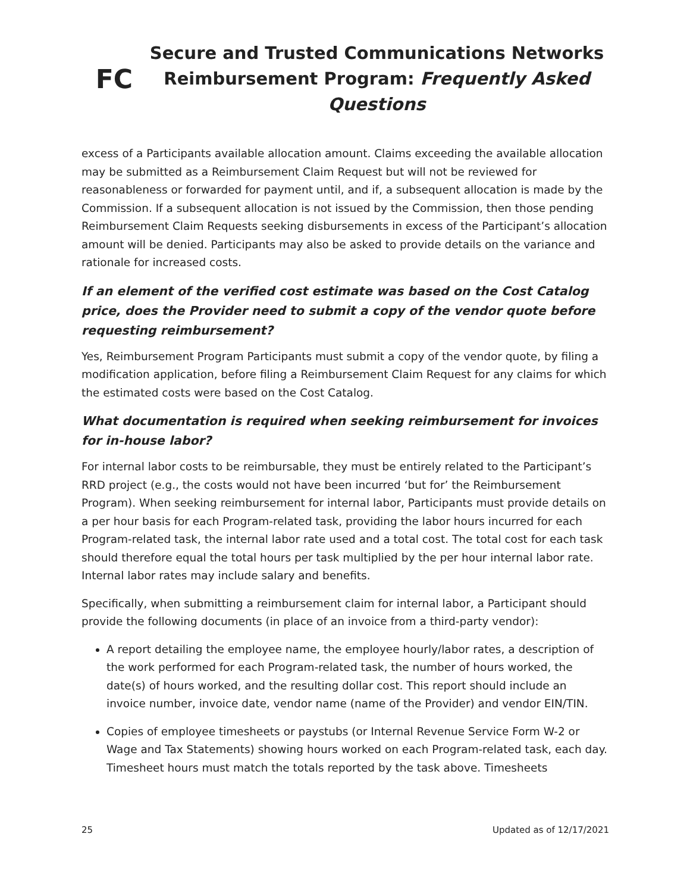FC
Secure and Trusted Communications Networks
Reimbursement Program: Frequently Asked Questions
excess of a Participants available allocation amount. Claims exceeding the available allocation may be submitted as a Reimbursement Claim Request but will not be reviewed for reasonableness or forwarded for payment until, and if, a subsequent allocation is made by the Commission. If a subsequent allocation is not issued by the Commission, then those pending Reimbursement Claim Requests seeking disbursements in excess of the Participant’s allocation amount will be denied. Participants may also be asked to provide details on the variance and rationale for increased costs.
If an element of the verified cost estimate was based on the Cost Catalog price, does the Provider need to submit a copy of the vendor quote before requesting reimbursement?
Yes, Reimbursement Program Participants must submit a copy of the vendor quote, by filing a modification application, before filing a Reimbursement Claim Request for any claims for which the estimated costs were based on the Cost Catalog.
What documentation is required when seeking reimbursement for invoices for in-house labor?
For internal labor costs to be reimbursable, they must be entirely related to the Participant’s RRD project (e.g., the costs would not have been incurred ‘but for’ the Reimbursement Program). When seeking reimbursement for internal labor, Participants must provide details on a per hour basis for each Program-related task, providing the labor hours incurred for each Program-related task, the internal labor rate used and a total cost. The total cost for each task should therefore equal the total hours per task multiplied by the per hour internal labor rate. Internal labor rates may include salary and benefits.
Specifically, when submitting a reimbursement claim for internal labor, a Participant should provide the following documents (in place of an invoice from a third-party vendor):
A report detailing the employee name, the employee hourly/labor rates, a description of the work performed for each Program-related task, the number of hours worked, the date(s) of hours worked, and the resulting dollar cost. This report should include an invoice number, invoice date, vendor name (name of the Provider) and vendor EIN/TIN.
Copies of employee timesheets or paystubs (or Internal Revenue Service Form W-2 or Wage and Tax Statements) showing hours worked on each Program-related task, each day. Timesheet hours must match the totals reported by the task above. Timesheets
25 Updated as of 12/17/2021